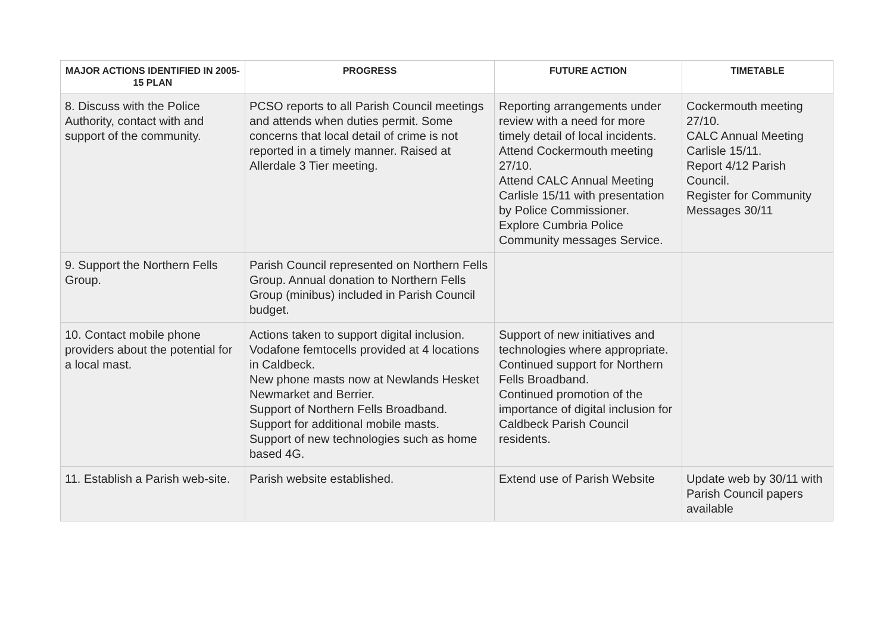| MAJOR ACTIONS IDENTIFIED IN 2005-15 PLAN | PROGRESS | FUTURE ACTION | TIMETABLE |
| --- | --- | --- | --- |
| 8. Discuss with the Police Authority, contact with and support of the community. | PCSO reports to all Parish Council meetings and attends when duties permit. Some concerns that local detail of crime is not reported in a timely manner. Raised at Allerdale 3 Tier meeting. | Reporting arrangements under review with a need for more timely detail of local incidents. Attend Cockermouth meeting 27/10. Attend CALC Annual Meeting Carlisle 15/11 with presentation by Police Commissioner. Explore Cumbria Police Community messages Service. | Cockermouth meeting 27/10. CALC Annual Meeting Carlisle 15/11. Report 4/12 Parish Council. Register for Community Messages 30/11 |
| 9. Support the Northern Fells Group. | Parish Council represented on Northern Fells Group. Annual donation to Northern Fells Group (minibus) included in Parish Council budget. | | |
| 10. Contact mobile phone providers about the potential for a local mast. | Actions taken to support digital inclusion. Vodafone femtocells provided at 4 locations in Caldbeck. New phone masts now at Newlands Hesket Newmarket and Berrier. Support of Northern Fells Broadband. Support for additional mobile masts. Support of new technologies such as home based 4G. | Support of new initiatives and technologies where appropriate. Continued support for Northern Fells Broadband. Continued promotion of the importance of digital inclusion for Caldbeck Parish Council residents. | |
| 11. Establish a Parish web-site. | Parish website established. | Extend use of Parish Website | Update web by 30/11 with Parish Council papers available |